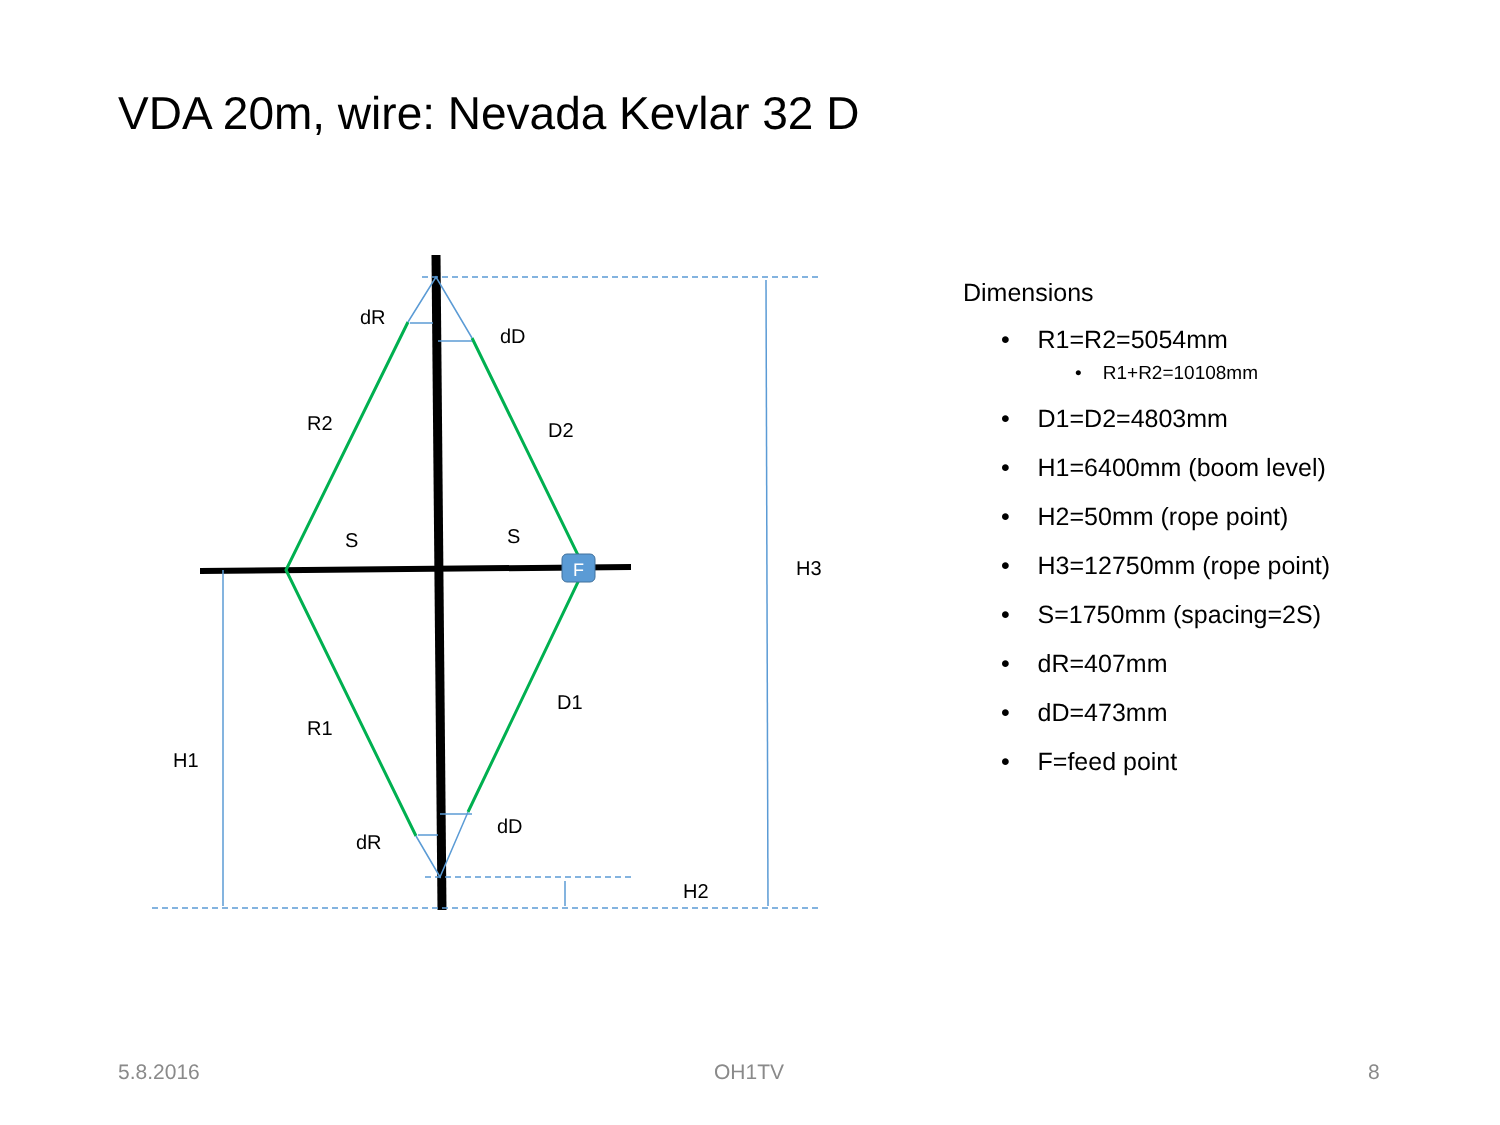VDA 20m, wire: Nevada Kevlar 32 D
F
dR
dD
R2
D2
S
S
H3
D1
R1
H1
dD
dR
H2
Dimensions
• R1=R2=5054mm
• R1+R2=10108mm
• D1=D2=4803mm
• H1=6400mm (boom level)
• H2=50mm (rope point)
• H3=12750mm (rope point)
• S=1750mm (spacing=2S)
• dR=407mm
• dD=473mm
• F=feed point
5.8.2016 OH1TV 8